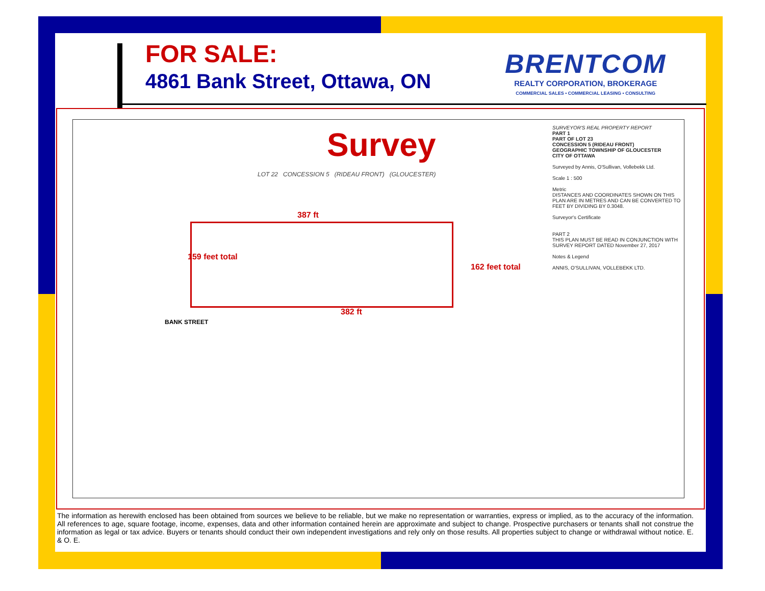FOR SALE:
4861 Bank Street, Ottawa, ON
BRENTCOM
REALTY CORPORATION, BROKERAGE
COMMERCIAL SALES • COMMERCIAL LEASING • CONSULTING
Survey
LOT 22 CONCESSION 5 (RIDEAU FRONT) (GLOUCESTER)
387 ft
382 ft
159 feet total
162 feet total
BANK STREET
SURVEYOR'S REAL PROPERTY REPORT
PART 1
PART OF LOT 23
CONCESSION 5 (RIDEAU FRONT)
GEOGRAPHIC TOWNSHIP OF GLOUCESTER
CITY OF OTTAWA
Surveyed by Annis, O'Sullivan, Vollebekk Ltd.
Scale 1 : 500
Metric
DISTANCES AND COORDINATES SHOWN ON THIS PLAN ARE IN METRES AND CAN BE CONVERTED TO FEET BY DIVIDING BY 0.3048.
Surveyor's Certificate
PART 2
THIS PLAN MUST BE READ IN CONJUNCTION WITH SURVEY REPORT DATED November 27, 2017
Notes & Legend
ANNIS, O'SULLIVAN, VOLLEBEKK LTD.
The information as herewith enclosed has been obtained from sources we believe to be reliable, but we make no representation or warranties, express or implied, as to the accuracy of the information. All references to age, square footage, income, expenses, data and other information contained herein are approximate and subject to change. Prospective purchasers or tenants shall not construe the information as legal or tax advice. Buyers or tenants should conduct their own independent investigations and rely only on those results. All properties subject to change or withdrawal without notice. E. & O. E.